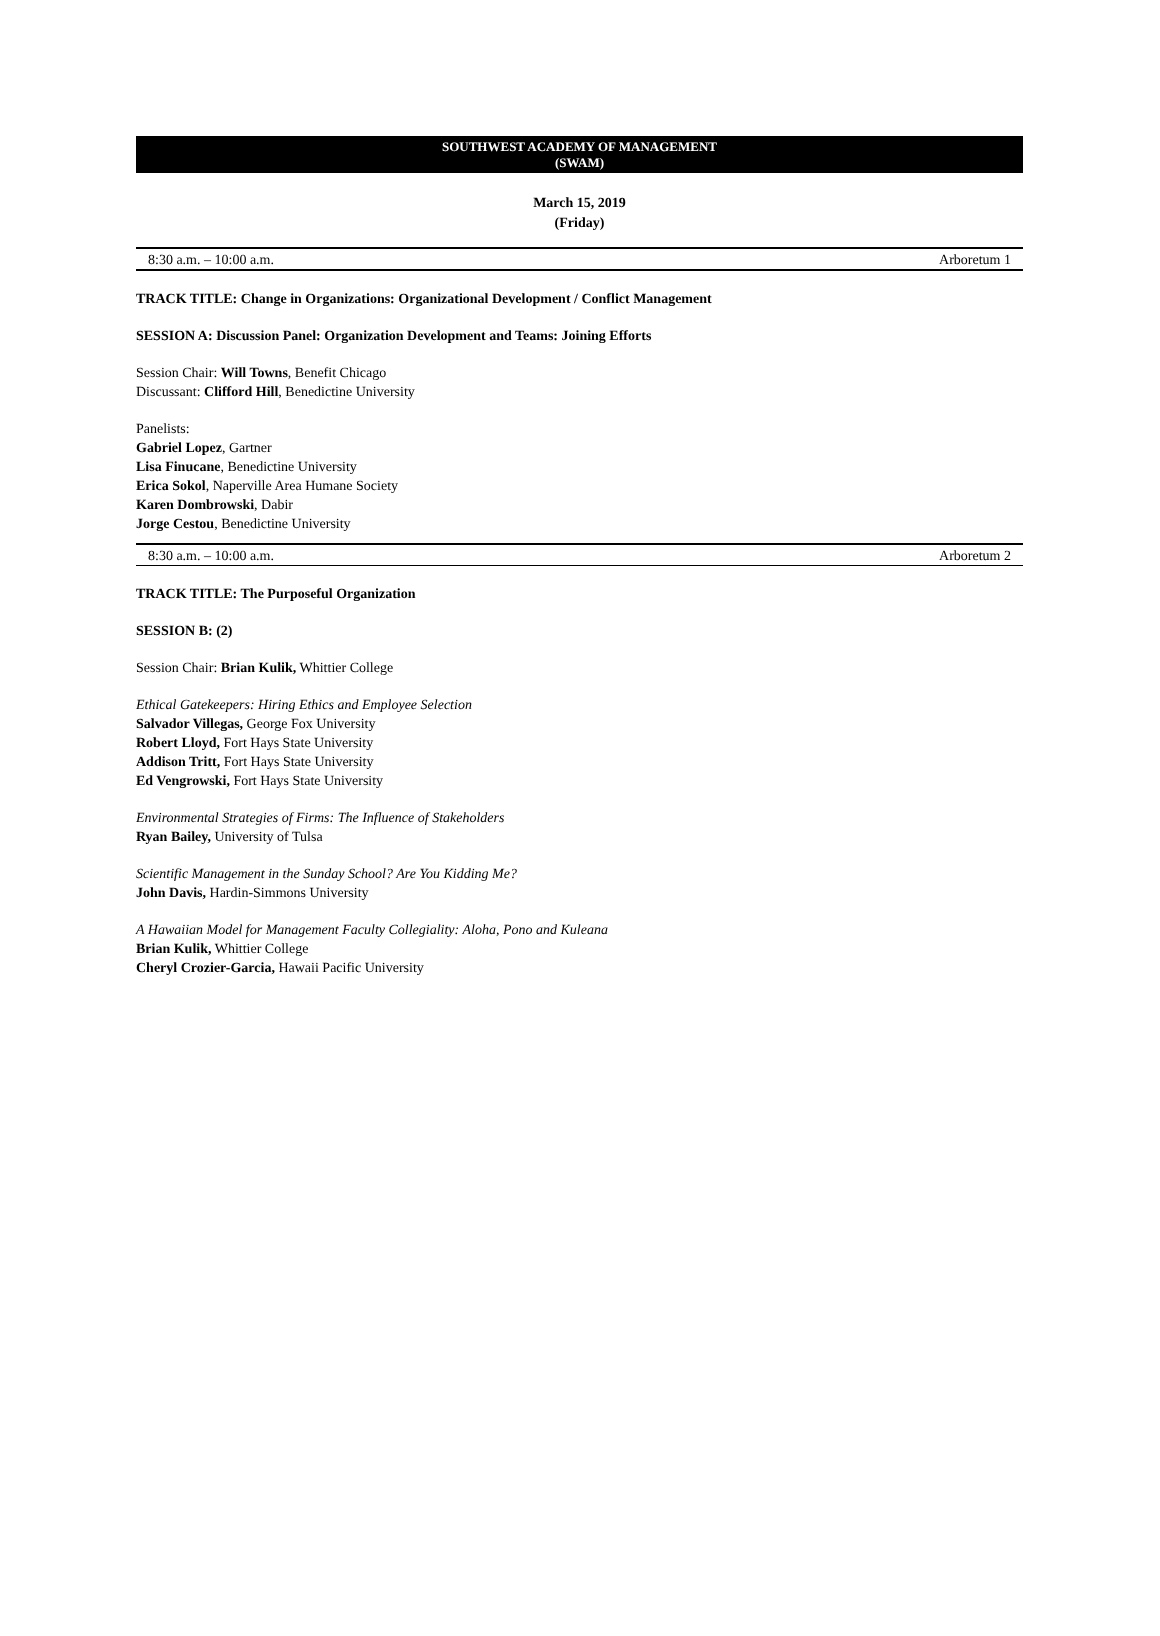SOUTHWEST ACADEMY OF MANAGEMENT
(SWAM)
March 15, 2019
(Friday)
8:30 a.m. – 10:00 a.m. Arboretum 1
TRACK TITLE: Change in Organizations: Organizational Development / Conflict Management
SESSION A: Discussion Panel: Organization Development and Teams: Joining Efforts
Session Chair: Will Towns, Benefit Chicago
Discussant: Clifford Hill, Benedictine University
Panelists:
Gabriel Lopez, Gartner
Lisa Finucane, Benedictine University
Erica Sokol, Naperville Area Humane Society
Karen Dombrowski, Dabir
Jorge Cestou, Benedictine University
8:30 a.m. – 10:00 a.m. Arboretum 2
TRACK TITLE: The Purposeful Organization
SESSION B: (2)
Session Chair: Brian Kulik, Whittier College
Ethical Gatekeepers: Hiring Ethics and Employee Selection
Salvador Villegas, George Fox University
Robert Lloyd, Fort Hays State University
Addison Tritt, Fort Hays State University
Ed Vengrowski, Fort Hays State University
Environmental Strategies of Firms: The Influence of Stakeholders
Ryan Bailey, University of Tulsa
Scientific Management in the Sunday School? Are You Kidding Me?
John Davis, Hardin-Simmons University
A Hawaiian Model for Management Faculty Collegiality: Aloha, Pono and Kuleana
Brian Kulik, Whittier College
Cheryl Crozier-Garcia, Hawaii Pacific University